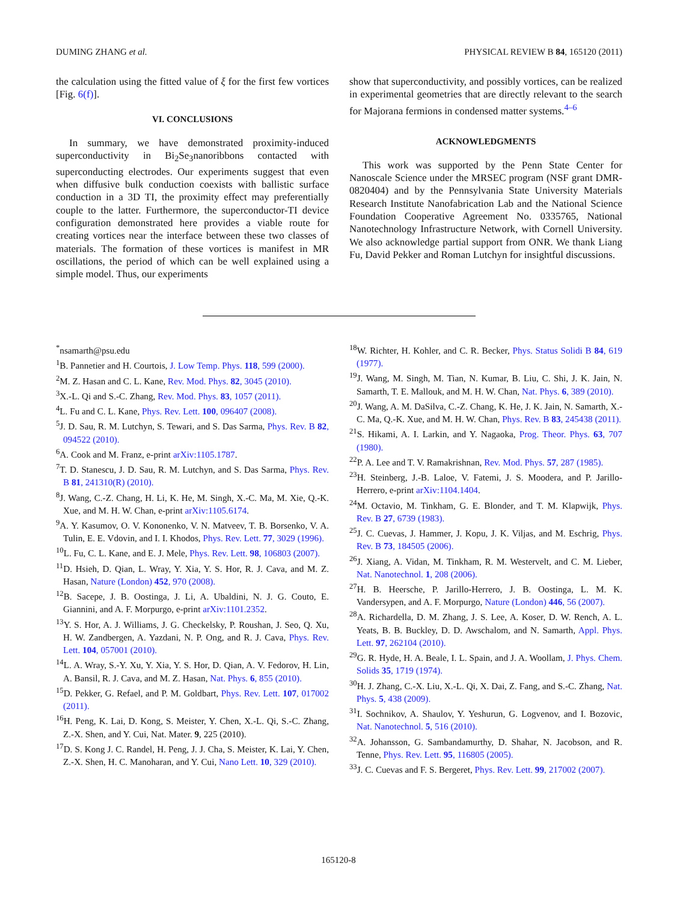DUMING ZHANG et al. PHYSICAL REVIEW B 84, 165120 (2011)
the calculation using the fitted value of ξ for the first few vortices [Fig. 6(f)].
VI. CONCLUSIONS
In summary, we have demonstrated proximity-induced superconductivity in Bi<sub>2</sub>Se<sub>3</sub>nanoribbons contacted with superconducting electrodes. Our experiments suggest that even when diffusive bulk conduction coexists with ballistic surface conduction in a 3D TI, the proximity effect may preferentially couple to the latter. Furthermore, the superconductor-TI device configuration demonstrated here provides a viable route for creating vortices near the interface between these two classes of materials. The formation of these vortices is manifest in MR oscillations, the period of which can be well explained using a simple model. Thus, our experiments
show that superconductivity, and possibly vortices, can be realized in experimental geometries that are directly relevant to the search for Majorana fermions in condensed matter systems.<sup>4–6</sup>
ACKNOWLEDGMENTS
This work was supported by the Penn State Center for Nanoscale Science under the MRSEC program (NSF grant DMR-0820404) and by the Pennsylvania State University Materials Research Institute Nanofabrication Lab and the National Science Foundation Cooperative Agreement No. 0335765, National Nanotechnology Infrastructure Network, with Cornell University. We also acknowledge partial support from ONR. We thank Liang Fu, David Pekker and Roman Lutchyn for insightful discussions.
<sup>*</sup> nsamarth@psu.edu
<sup>1</sup> B. Pannetier and H. Courtois, J. Low Temp. Phys. 118, 599 (2000).
<sup>2</sup> M. Z. Hasan and C. L. Kane, Rev. Mod. Phys. 82, 3045 (2010).
<sup>3</sup> X.-L. Qi and S.-C. Zhang, Rev. Mod. Phys. 83, 1057 (2011).
<sup>4</sup> L. Fu and C. L. Kane, Phys. Rev. Lett. 100, 096407 (2008).
<sup>5</sup> J. D. Sau, R. M. Lutchyn, S. Tewari, and S. Das Sarma, Phys. Rev. B 82, 094522 (2010).
<sup>6</sup> A. Cook and M. Franz, e-print arXiv:1105.1787.
<sup>7</sup> T. D. Stanescu, J. D. Sau, R. M. Lutchyn, and S. Das Sarma, Phys. Rev. B 81, 241310(R) (2010).
<sup>8</sup> J. Wang, C.-Z. Chang, H. Li, K. He, M. Singh, X.-C. Ma, M. Xie, Q.-K. Xue, and M. H. W. Chan, e-print arXiv:1105.6174.
<sup>9</sup> A. Y. Kasumov, O. V. Kononenko, V. N. Matveev, T. B. Borsenko, V. A. Tulin, E. E. Vdovin, and I. I. Khodos, Phys. Rev. Lett. 77, 3029 (1996).
<sup>10</sup> L. Fu, C. L. Kane, and E. J. Mele, Phys. Rev. Lett. 98, 106803 (2007).
<sup>11</sup> D. Hsieh, D. Qian, L. Wray, Y. Xia, Y. S. Hor, R. J. Cava, and M. Z. Hasan, Nature (London) 452, 970 (2008).
<sup>12</sup>B. Sacepe, J. B. Oostinga, J. Li, A. Ubaldini, N. J. G. Couto, E. Giannini, and A. F. Morpurgo, e-print arXiv:1101.2352.
<sup>13</sup> Y. S. Hor, A. J. Williams, J. G. Checkelsky, P. Roushan, J. Seo, Q. Xu, H. W. Zandbergen, A. Yazdani, N. P. Ong, and R. J. Cava, Phys. Rev. Lett. 104, 057001 (2010).
<sup>14</sup> L. A. Wray, S.-Y. Xu, Y. Xia, Y. S. Hor, D. Qian, A. V. Fedorov, H. Lin, A. Bansil, R. J. Cava, and M. Z. Hasan, Nat. Phys. 6, 855 (2010).
<sup>15</sup> D. Pekker, G. Refael, and P. M. Goldbart, Phys. Rev. Lett. 107, 017002 (2011).
<sup>16</sup>H. Peng, K. Lai, D. Kong, S. Meister, Y. Chen, X.-L. Qi, S.-C. Zhang, Z.-X. Shen, and Y. Cui, Nat. Mater. 9, 225 (2010).
<sup>17</sup> D. S. Kong J. C. Randel, H. Peng, J. J. Cha, S. Meister, K. Lai, Y. Chen, Z.-X. Shen, H. C. Manoharan, and Y. Cui, Nano Lett. 10, 329 (2010).
<sup>18</sup> W. Richter, H. Kohler, and C. R. Becker, Phys. Status Solidi B 84, 619 (1977).
<sup>19</sup> J. Wang, M. Singh, M. Tian, N. Kumar, B. Liu, C. Shi, J. K. Jain, N. Samarth, T. E. Mallouk, and M. H. W. Chan, Nat. Phys. 6, 389 (2010).
<sup>20</sup> J. Wang, A. M. DaSilva, C.-Z. Chang, K. He, J. K. Jain, N. Samarth, X.-C. Ma, Q.-K. Xue, and M. H. W. Chan, Phys. Rev. B 83, 245438 (2011).
<sup>21</sup>S. Hikami, A. I. Larkin, and Y. Nagaoka, Prog. Theor. Phys. 63, 707 (1980).
<sup>22</sup>P. A. Lee and T. V. Ramakrishnan, Rev. Mod. Phys. 57, 287 (1985).
<sup>23</sup>H. Steinberg, J.-B. Laloe, V. Fatemi, J. S. Moodera, and P. Jarillo-Herrero, e-print arXiv:1104.1404.
<sup>24</sup> M. Octavio, M. Tinkham, G. E. Blonder, and T. M. Klapwijk, Phys. Rev. B 27, 6739 (1983).
<sup>25</sup> J. C. Cuevas, J. Hammer, J. Kopu, J. K. Viljas, and M. Eschrig, Phys. Rev. B 73, 184505 (2006).
<sup>26</sup> J. Xiang, A. Vidan, M. Tinkham, R. M. Westervelt, and C. M. Lieber, Nat. Nanotechnol. 1, 208 (2006).
<sup>27</sup>H. B. Heersche, P. Jarillo-Herrero, J. B. Oostinga, L. M. K. Vandersypen, and A. F. Morpurgo, Nature (London) 446, 56 (2007).
<sup>28</sup> A. Richardella, D. M. Zhang, J. S. Lee, A. Koser, D. W. Rench, A. L. Yeats, B. B. Buckley, D. D. Awschalom, and N. Samarth, Appl. Phys. Lett. 97, 262104 (2010).
<sup>29</sup> G. R. Hyde, H. A. Beale, I. L. Spain, and J. A. Woollam, J. Phys. Chem. Solids 35, 1719 (1974).
<sup>30</sup>H. J. Zhang, C.-X. Liu, X.-L. Qi, X. Dai, Z. Fang, and S.-C. Zhang, Nat. Phys. 5, 438 (2009).
<sup>31</sup> I. Sochnikov, A. Shaulov, Y. Yeshurun, G. Logvenov, and I. Bozovic, Nat. Nanotechnol. 5, 516 (2010).
<sup>32</sup> A. Johansson, G. Sambandamurthy, D. Shahar, N. Jacobson, and R. Tenne, Phys. Rev. Lett. 95, 116805 (2005).
<sup>33</sup> J. C. Cuevas and F. S. Bergeret, Phys. Rev. Lett. 99, 217002 (2007).
165120-8